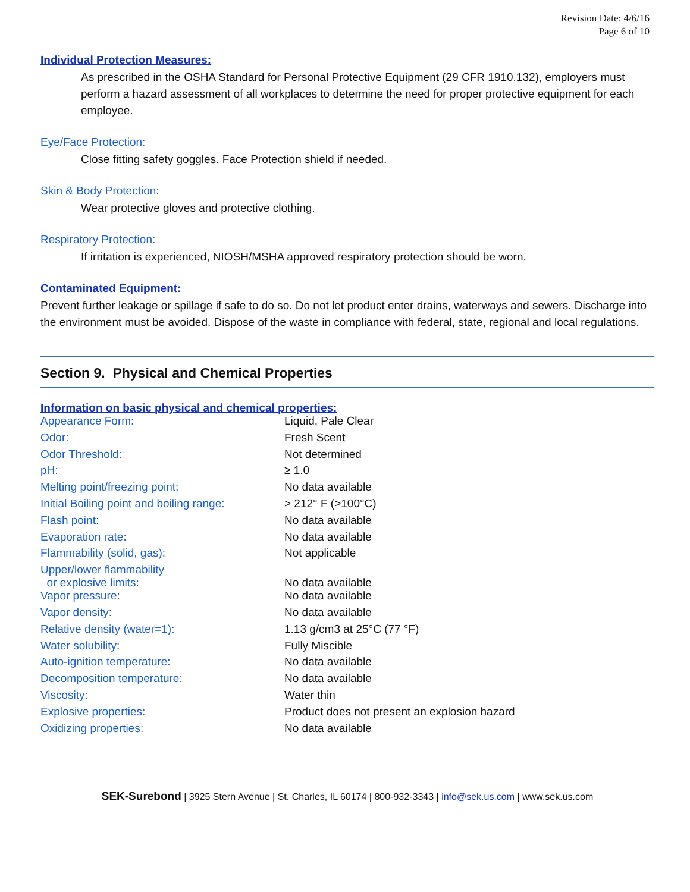Revision Date: 4/6/16
Page 6 of 10
Individual Protection Measures:
As prescribed in the OSHA Standard for Personal Protective Equipment (29 CFR 1910.132), employers must perform a hazard assessment of all workplaces to determine the need for proper protective equipment for each employee.
Eye/Face Protection:
Close fitting safety goggles. Face Protection shield if needed.
Skin & Body Protection:
Wear protective gloves and protective clothing.
Respiratory Protection:
If irritation is experienced, NIOSH/MSHA approved respiratory protection should be worn.
Contaminated Equipment:
Prevent further leakage or spillage if safe to do so. Do not let product enter drains, waterways and sewers. Discharge into the environment must be avoided. Dispose of the waste in compliance with federal, state, regional and local regulations.
Section 9. Physical and Chemical Properties
Information on basic physical and chemical properties:
| Appearance Form: | Liquid, Pale Clear |
| Odor: | Fresh Scent |
| Odor Threshold: | Not determined |
| pH: | ≥ 1.0 |
| Melting point/freezing point: | No data available |
| Initial Boiling point and boiling range: | > 212° F (>100°C) |
| Flash point: | No data available |
| Evaporation rate: | No data available |
| Flammability (solid, gas): | Not applicable |
| Upper/lower flammability or explosive limits: | No data available |
| Vapor pressure: | No data available |
| Vapor density: | No data available |
| Relative density (water=1): | 1.13 g/cm3 at 25°C (77 °F) |
| Water solubility: | Fully Miscible |
| Auto-ignition temperature: | No data available |
| Decomposition temperature: | No data available |
| Viscosity: | Water thin |
| Explosive properties: | Product does not present an explosion hazard |
| Oxidizing properties: | No data available |
SEK-Surebond | 3925 Stern Avenue | St. Charles, IL 60174 | 800-932-3343 | info@sek.us.com | www.sek.us.com